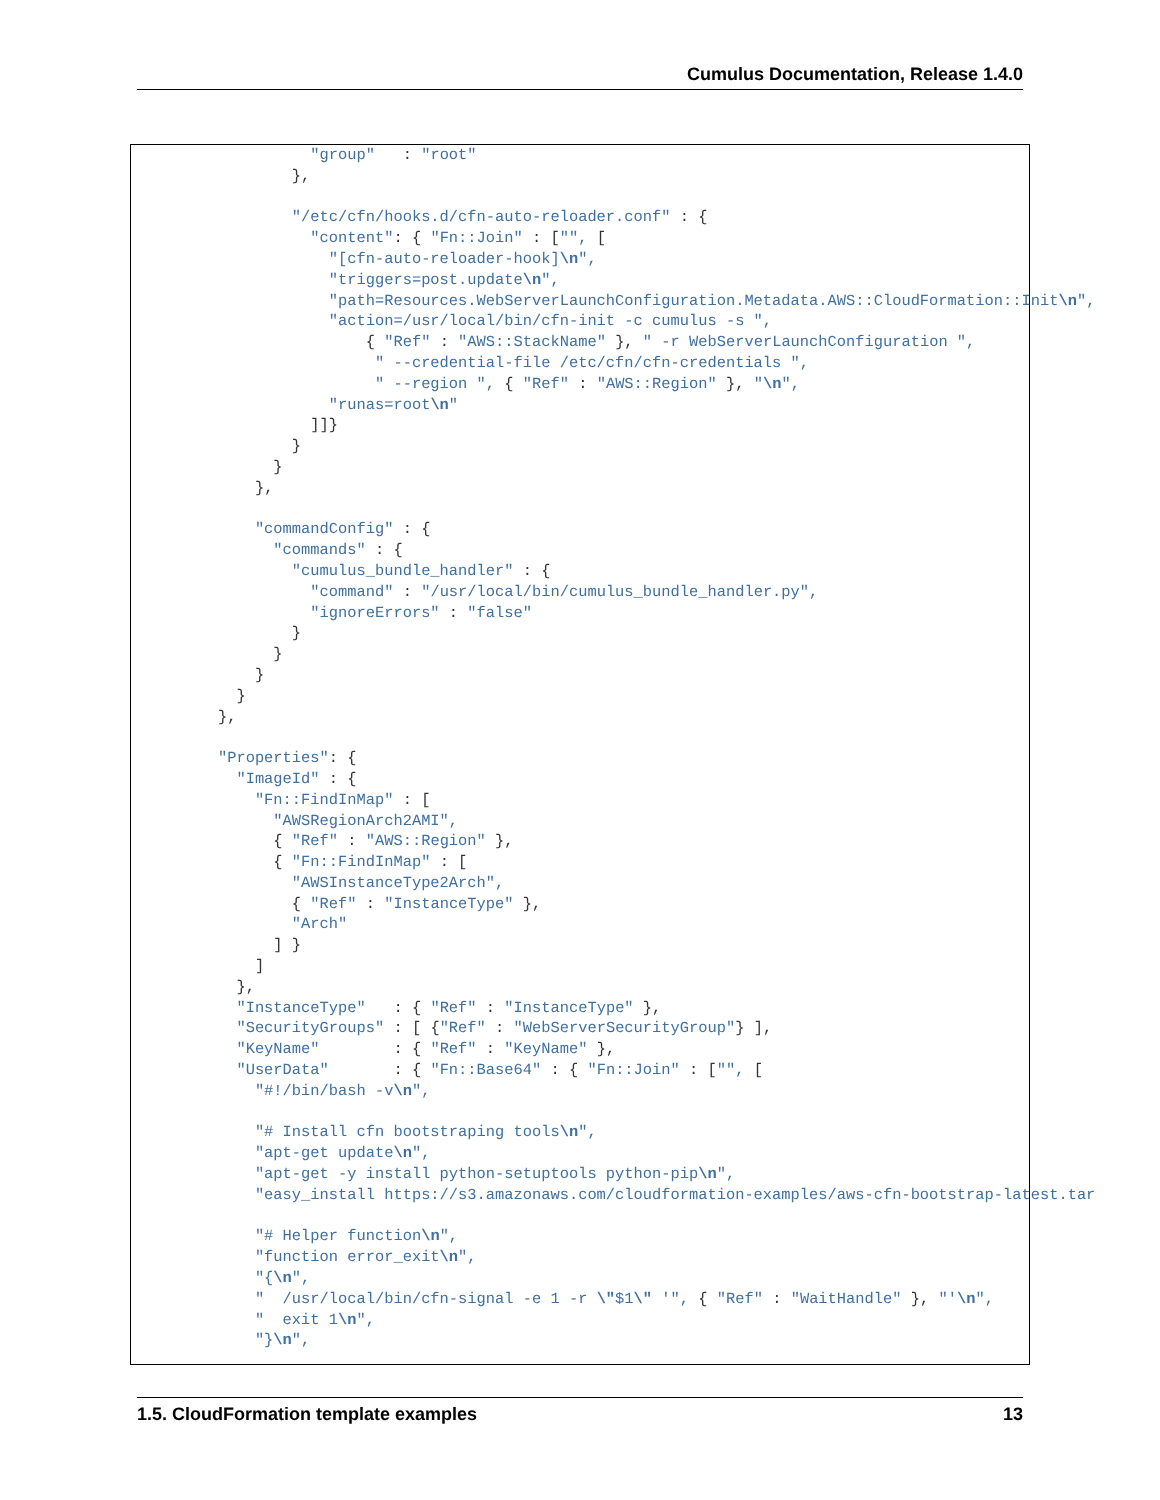Cumulus Documentation, Release 1.4.0
              "group"   : "root"
            },

            "/etc/cfn/hooks.d/cfn-auto-reloader.conf" : {
              "content": { "Fn::Join" : ["", [
                "[cfn-auto-reloader-hook]\n",
                "triggers=post.update\n",
                "path=Resources.WebServerLaunchConfiguration.Metadata.AWS::CloudFormation::Init\n",
                "action=/usr/local/bin/cfn-init -c cumulus -s ",
                    { "Ref" : "AWS::StackName" }, " -r WebServerLaunchConfiguration ",
                     " --credential-file /etc/cfn/cfn-credentials ",
                     " --region ", { "Ref" : "AWS::Region" }, "\n",
                "runas=root\n"
              ]]}
            }
          }
        },

        "commandConfig" : {
          "commands" : {
            "cumulus_bundle_handler" : {
              "command" : "/usr/local/bin/cumulus_bundle_handler.py",
              "ignoreErrors" : "false"
            }
          }
        }
      }
    },

    "Properties": {
      "ImageId" : {
        "Fn::FindInMap" : [
          "AWSRegionArch2AMI",
          { "Ref" : "AWS::Region" },
          { "Fn::FindInMap" : [
            "AWSInstanceType2Arch",
            { "Ref" : "InstanceType" },
            "Arch"
          ] }
        ]
      },
      "InstanceType"   : { "Ref" : "InstanceType" },
      "SecurityGroups" : [ {"Ref" : "WebServerSecurityGroup"} ],
      "KeyName"        : { "Ref" : "KeyName" },
      "UserData"       : { "Fn::Base64" : { "Fn::Join" : ["", [
        "#!/bin/bash -v\n",

        "# Install cfn bootstraping tools\n",
        "apt-get update\n",
        "apt-get -y install python-setuptools python-pip\n",
        "easy_install https://s3.amazonaws.com/cloudformation-examples/aws-cfn-bootstrap-latest.tar

        "# Helper function\n",
        "function error_exit\n",
        "{\n",
        "  /usr/local/bin/cfn-signal -e 1 -r \"$1\" '", { "Ref" : "WaitHandle" }, "'\n",
        "  exit 1\n",
        "}\n",
1.5. CloudFormation template examples 13